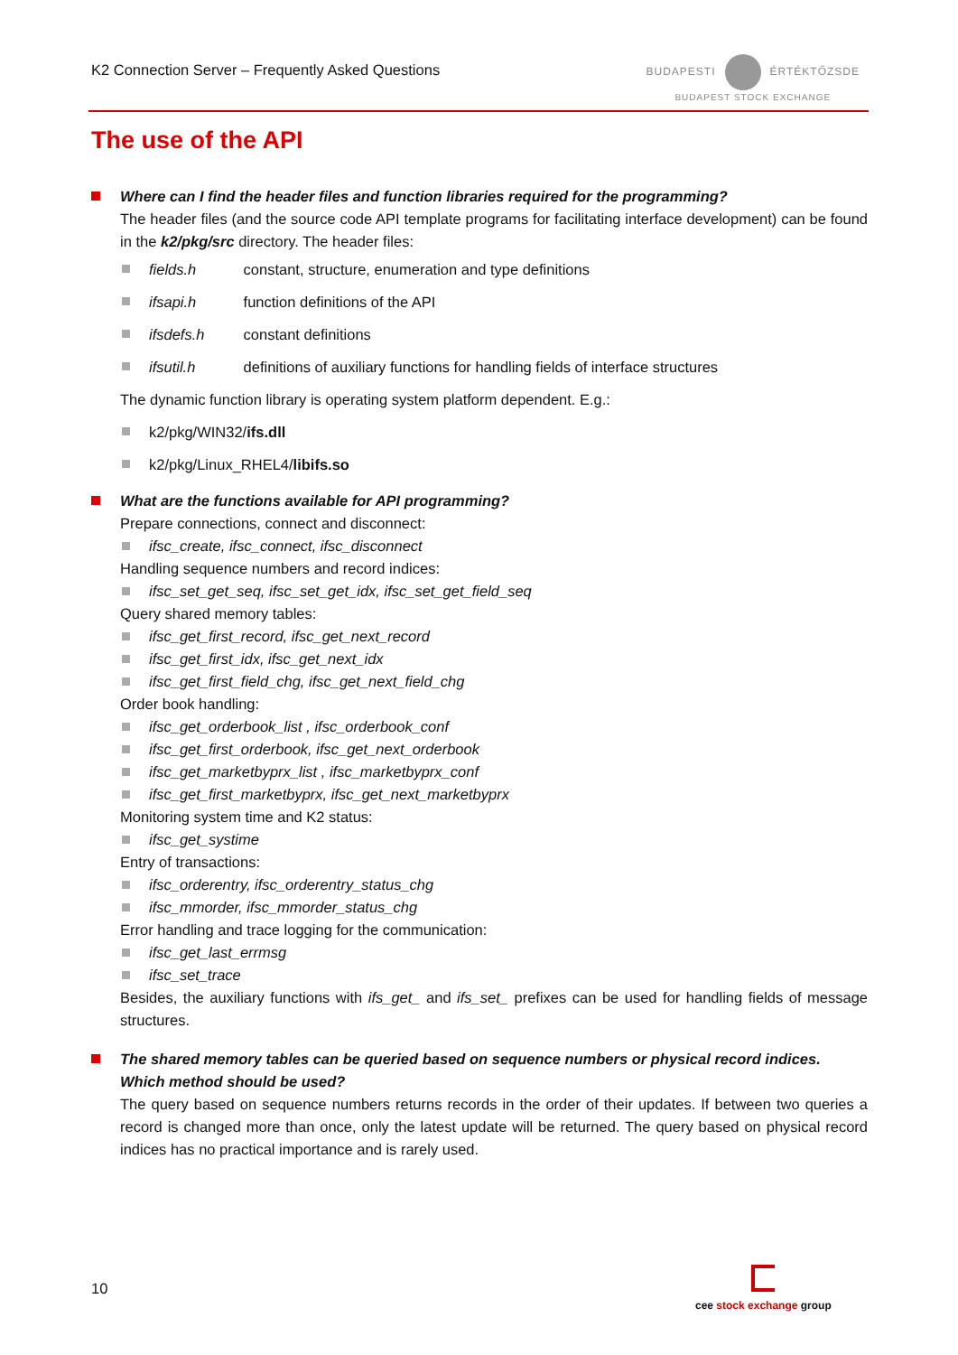K2 Connection Server – Frequently Asked Questions
BUDAPESTI ÉRTÉKTŐZSDE
BUDAPEST STOCK EXCHANGE
The use of the API
Where can I find the header files and function libraries required for the programming?
The header files (and the source code API template programs for facilitating interface development) can be found in the k2/pkg/src directory. The header files:
fields.h constant, structure, enumeration and type definitions
ifsapi.h function definitions of the API
ifsdefs.h constant definitions
ifsutil.h definitions of auxiliary functions for handling fields of interface structures
The dynamic function library is operating system platform dependent. E.g.:
k2/pkg/WIN32/ifs.dll
k2/pkg/Linux_RHEL4/libifs.so
What are the functions available for API programming?
Prepare connections, connect and disconnect:
ifsc_create, ifsc_connect, ifsc_disconnect
Handling sequence numbers and record indices:
ifsc_set_get_seq, ifsc_set_get_idx, ifsc_set_get_field_seq
Query shared memory tables:
ifsc_get_first_record, ifsc_get_next_record
ifsc_get_first_idx, ifsc_get_next_idx
ifsc_get_first_field_chg, ifsc_get_next_field_chg
Order book handling:
ifsc_get_orderbook_list , ifsc_orderbook_conf
ifsc_get_first_orderbook, ifsc_get_next_orderbook
ifsc_get_marketbyprx_list , ifsc_marketbyprx_conf
ifsc_get_first_marketbyprx, ifsc_get_next_marketbyprx
Monitoring system time and K2 status:
ifsc_get_systime
Entry of transactions:
ifsc_orderentry, ifsc_orderentry_status_chg
ifsc_mmorder, ifsc_mmorder_status_chg
Error handling and trace logging for the communication:
ifsc_get_last_errmsg
ifsc_set_trace
Besides, the auxiliary functions with ifs_get_ and ifs_set_ prefixes can be used for handling fields of message structures.
The shared memory tables can be queried based on sequence numbers or physical record indices. Which method should be used?
The query based on sequence numbers returns records in the order of their updates. If between two queries a record is changed more than once, only the latest update will be returned. The query based on physical record indices has no practical importance and is rarely used.
10
cee stock exchange group